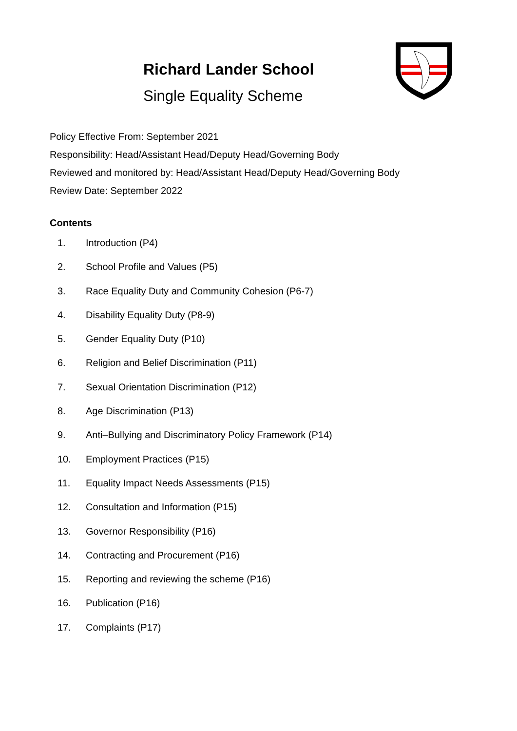Richard Lander School
Single Equality Scheme
Policy Effective From: September 2021
Responsibility: Head/Assistant Head/Deputy Head/Governing Body
Reviewed and monitored by: Head/Assistant Head/Deputy Head/Governing Body
Review Date: September 2022
Contents
1. Introduction (P4)
2. School Profile and Values (P5)
3. Race Equality Duty and Community Cohesion (P6-7)
4. Disability Equality Duty (P8-9)
5. Gender Equality Duty (P10)
6. Religion and Belief Discrimination (P11)
7. Sexual Orientation Discrimination (P12)
8. Age Discrimination (P13)
9. Anti–Bullying and Discriminatory Policy Framework (P14)
10. Employment Practices (P15)
11. Equality Impact Needs Assessments (P15)
12. Consultation and Information (P15)
13. Governor Responsibility (P16)
14. Contracting and Procurement (P16)
15. Reporting and reviewing the scheme (P16)
16. Publication (P16)
17. Complaints (P17)